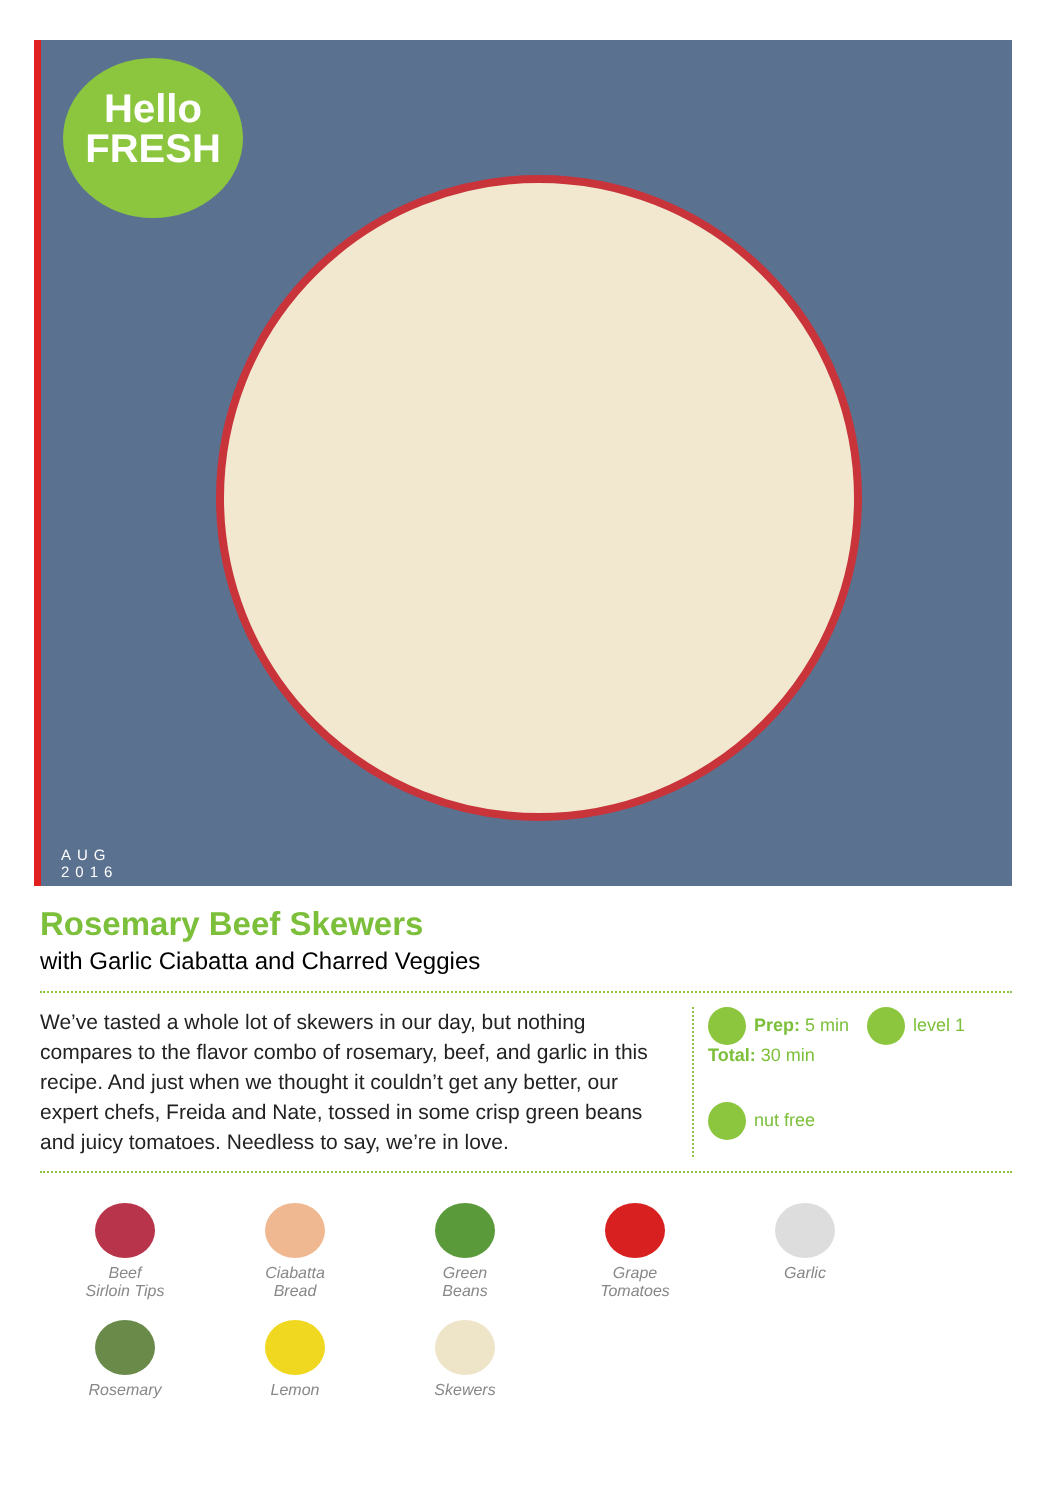Hello
FRESH
AUG
2016
Rosemary Beef Skewers
with Garlic Ciabatta and Charred Veggies
We’ve tasted a whole lot of skewers in our day, but nothing compares to the flavor combo of rosemary, beef, and garlic in this recipe. And just when we thought it couldn’t get any better, our expert chefs, Freida and Nate, tossed in some crisp green beans and juicy tomatoes. Needless to say, we’re in love.
Prep: 5 min
Total: 30 min
level 1
nut free
Beef
Sirloin Tips
Ciabatta
Bread
Green
Beans
Grape
Tomatoes
Garlic
Rosemary
Lemon
Skewers